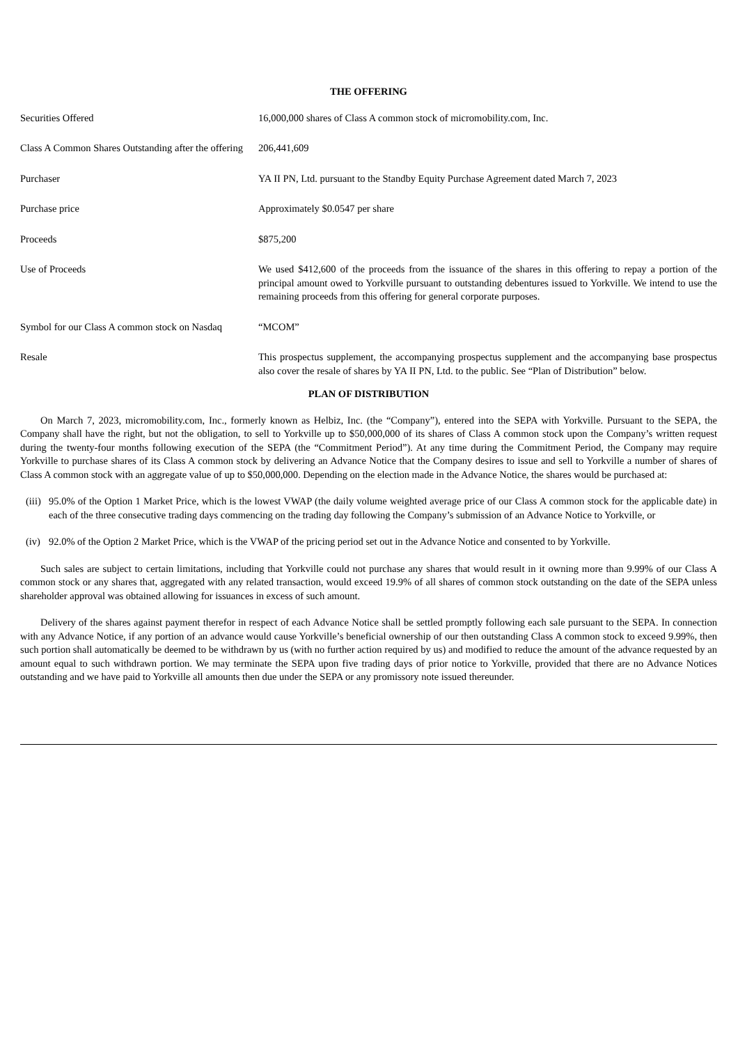THE OFFERING
| Securities Offered | 16,000,000 shares of Class A common stock of micromobility.com, Inc. |
| Class A Common Shares Outstanding after the offering | 206,441,609 |
| Purchaser | YA II PN, Ltd. pursuant to the Standby Equity Purchase Agreement dated March 7, 2023 |
| Purchase price | Approximately $0.0547 per share |
| Proceeds | $875,200 |
| Use of Proceeds | We used $412,600 of the proceeds from the issuance of the shares in this offering to repay a portion of the principal amount owed to Yorkville pursuant to outstanding debentures issued to Yorkville. We intend to use the remaining proceeds from this offering for general corporate purposes. |
| Symbol for our Class A common stock on Nasdaq | “MCOM” |
| Resale | This prospectus supplement, the accompanying prospectus supplement and the accompanying base prospectus also cover the resale of shares by YA II PN, Ltd. to the public. See “Plan of Distribution” below. |
PLAN OF DISTRIBUTION
On March 7, 2023, micromobility.com, Inc., formerly known as Helbiz, Inc. (the “Company”), entered into the SEPA with Yorkville. Pursuant to the SEPA, the Company shall have the right, but not the obligation, to sell to Yorkville up to $50,000,000 of its shares of Class A common stock upon the Company’s written request during the twenty-four months following execution of the SEPA (the “Commitment Period”). At any time during the Commitment Period, the Company may require Yorkville to purchase shares of its Class A common stock by delivering an Advance Notice that the Company desires to issue and sell to Yorkville a number of shares of Class A common stock with an aggregate value of up to $50,000,000. Depending on the election made in the Advance Notice, the shares would be purchased at:
(iii) 95.0% of the Option 1 Market Price, which is the lowest VWAP (the daily volume weighted average price of our Class A common stock for the applicable date) in each of the three consecutive trading days commencing on the trading day following the Company’s submission of an Advance Notice to Yorkville, or
(iv) 92.0% of the Option 2 Market Price, which is the VWAP of the pricing period set out in the Advance Notice and consented to by Yorkville.
Such sales are subject to certain limitations, including that Yorkville could not purchase any shares that would result in it owning more than 9.99% of our Class A common stock or any shares that, aggregated with any related transaction, would exceed 19.9% of all shares of common stock outstanding on the date of the SEPA unless shareholder approval was obtained allowing for issuances in excess of such amount.
Delivery of the shares against payment therefor in respect of each Advance Notice shall be settled promptly following each sale pursuant to the SEPA. In connection with any Advance Notice, if any portion of an advance would cause Yorkville’s beneficial ownership of our then outstanding Class A common stock to exceed 9.99%, then such portion shall automatically be deemed to be withdrawn by us (with no further action required by us) and modified to reduce the amount of the advance requested by an amount equal to such withdrawn portion. We may terminate the SEPA upon five trading days of prior notice to Yorkville, provided that there are no Advance Notices outstanding and we have paid to Yorkville all amounts then due under the SEPA or any promissory note issued thereunder.